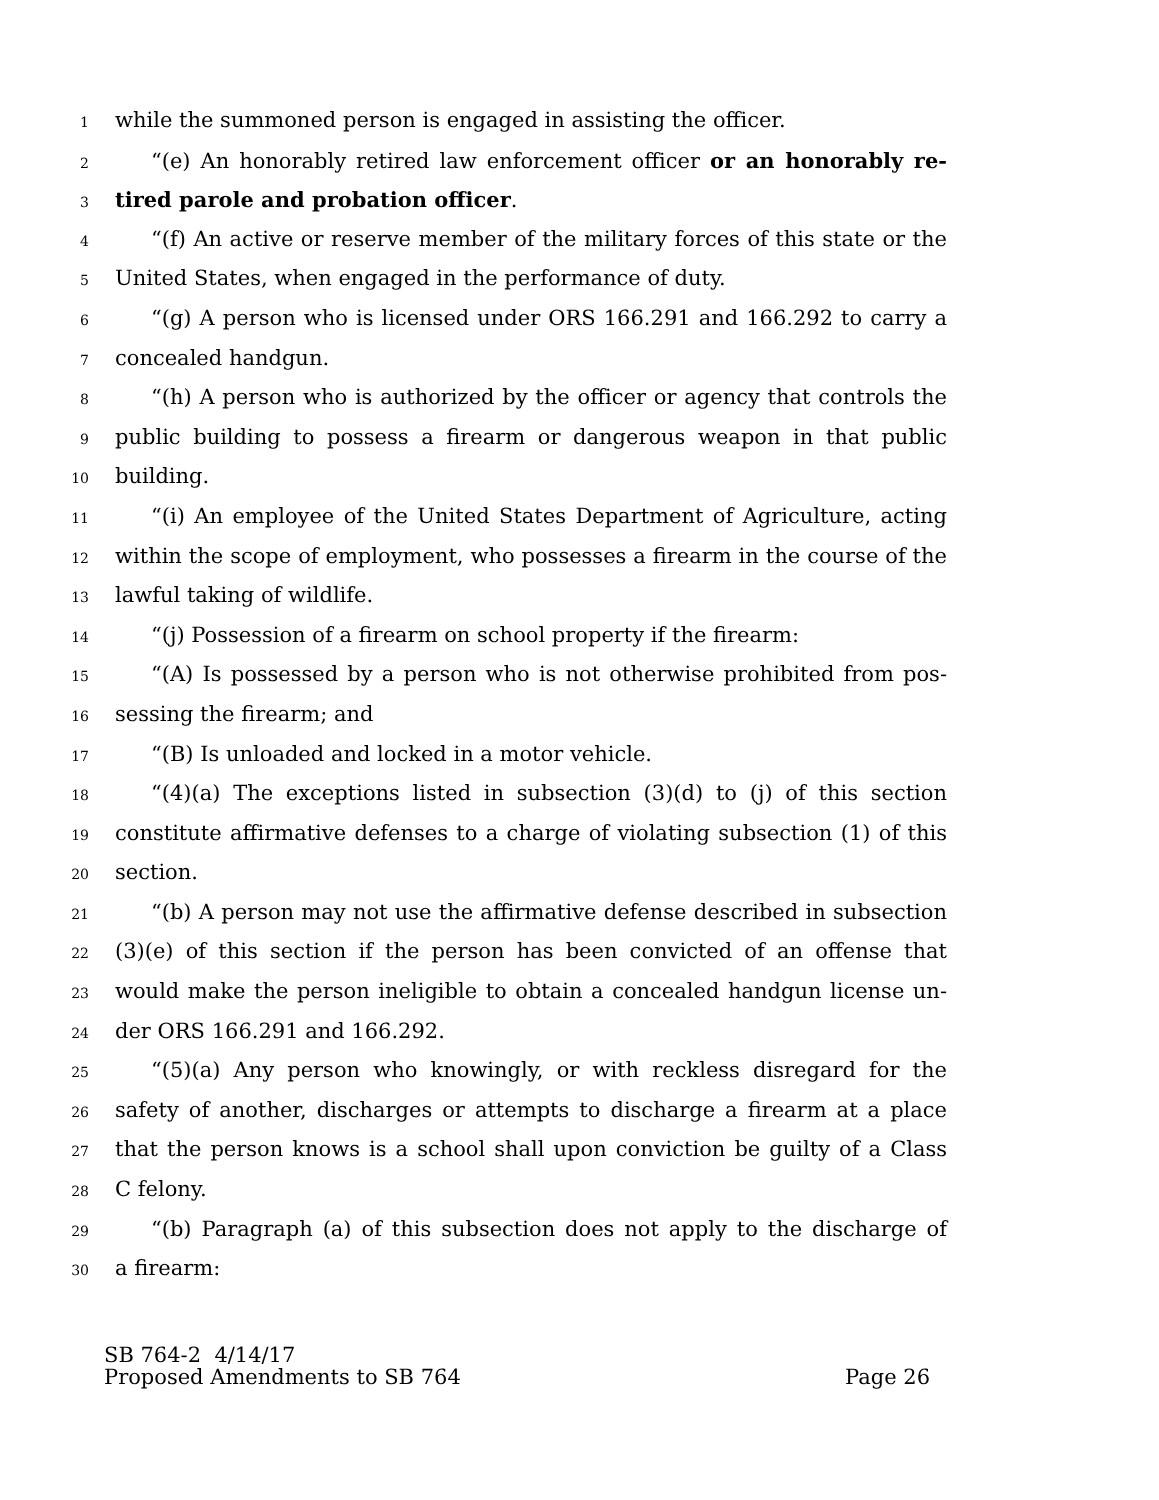1 while the summoned person is engaged in assisting the officer.
2 “(e) An honorably retired law enforcement officer or an honorably re-
3 tired parole and probation officer.
4 “(f) An active or reserve member of the military forces of this state or the
5 United States, when engaged in the performance of duty.
6 “(g) A person who is licensed under ORS 166.291 and 166.292 to carry a
7 concealed handgun.
8 “(h) A person who is authorized by the officer or agency that controls the
9 public building to possess a firearm or dangerous weapon in that public
10 building.
11 “(i) An employee of the United States Department of Agriculture, acting
12 within the scope of employment, who possesses a firearm in the course of the
13 lawful taking of wildlife.
14 “(j) Possession of a firearm on school property if the firearm:
15 “(A) Is possessed by a person who is not otherwise prohibited from pos-
16 sessing the firearm; and
17 “(B) Is unloaded and locked in a motor vehicle.
18 “(4)(a) The exceptions listed in subsection (3)(d) to (j) of this section
19 constitute affirmative defenses to a charge of violating subsection (1) of this
20 section.
21 “(b) A person may not use the affirmative defense described in subsection
22 (3)(e) of this section if the person has been convicted of an offense that
23 would make the person ineligible to obtain a concealed handgun license un-
24 der ORS 166.291 and 166.292.
25 “(5)(a) Any person who knowingly, or with reckless disregard for the
26 safety of another, discharges or attempts to discharge a firearm at a place
27 that the person knows is a school shall upon conviction be guilty of a Class
28 C felony.
29 “(b) Paragraph (a) of this subsection does not apply to the discharge of
30 a firearm:
SB 764-2 4/14/17
Proposed Amendments to SB 764 Page 26